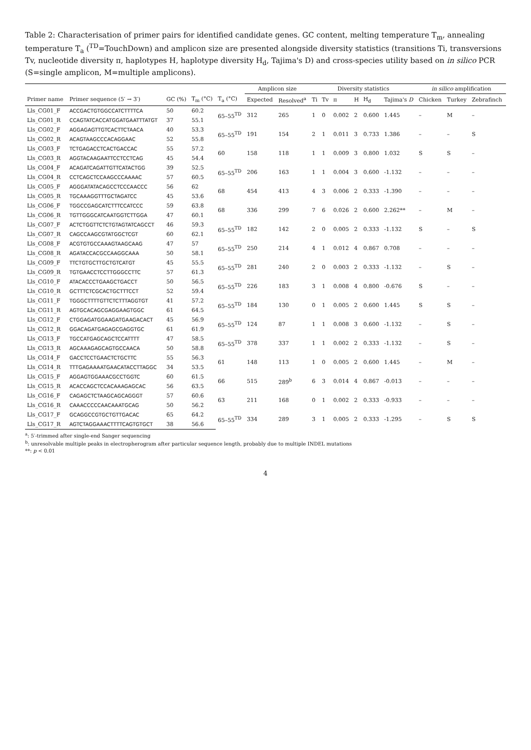Table 2: Characterisation of primer pairs for identified candidate genes. GC content, melting temperature T<sub>m</sub>, annealing temperature T<sub>a</sub> (<sup>TD</sup>=TouchDown) and amplicon size are presented alongside diversity statistics (transitions Ti, transversions Tv, nucleotide diversity π, haplotypes H, haplotype diversity H<sub>d</sub>, Tajima's D) and cross-species utility based on in silico PCR (S=single amplicon, M=multiple amplicons).
| | | | | | Amplicon size | | Diversity statistics | | | | | | in silico amplification | | |
| --- | --- | --- | --- | --- | --- | --- | --- | --- | --- | --- | --- | --- | --- | --- | --- |
| Primer name | Primer sequence (5′ → 3′) | GC (%) | T<sub>m</sub> (°C) | T<sub>a</sub> (°C) | Expected | Resolved<sup>a</sup> | Ti | Tv | π | H | H<sub>d</sub> | Tajima's D | Chicken | Turkey | Zebrafinch |
| Lls_CG01_F | ACCGACTGTGGCCATCTTTTCA | 50 | 60.2 | 65–55<sup>TD</sup> | 312 | 265 | 1 | 0 | 0.002 | 2 | 0.600 | 1.445 | – | M | – |
| Lls_CG01_R | CCAGTATCACCATGGATGAATTTATGT | 37 | 55.1 | | | | | | | | | | | | |
| Lls_CG02_F | AGGAGAGTTGTCACTTCTAACA | 40 | 53.3 | 65–55<sup>TD</sup> | 191 | 154 | 2 | 1 | 0.011 | 3 | 0.733 | 1.386 | – | – | S |
| Lls_CG02_R | ACAGTAAGCCCACAGGAAC | 52 | 55.8 | | | | | | | | | | | | |
| Lls_CG03_F | TCTGAGACCTCACTGACCAC | 55 | 57.2 | 60 | 158 | 118 | 1 | 1 | 0.009 | 3 | 0.800 | 1.032 | S | S | – |
| Lls_CG03_R | AGGTACAAGAATTCCTCCTCAG | 45 | 54.4 | | | | | | | | | | | | |
| Lls_CG04_F | ACAGATCAGATTGTTCATACTGG | 39 | 52.5 | 65–55<sup>TD</sup> | 206 | 163 | 1 | 1 | 0.004 | 3 | 0.600 | -1.132 | – | – | – |
| Lls_CG04_R | CCTCAGCTCCAAGCCCAAAAC | 57 | 60.5 | | | | | | | | | | | | |
| Lls_CG05_F | AGGGATATACAGCCTCCCAACCC | 56 | 62 | 68 | 454 | 413 | 4 | 3 | 0.006 | 2 | 0.333 | -1.390 | – | – | – |
| Lls_CG05_R | TGCAAAGGTTTGCTAGATCC | 45 | 53.6 | | | | | | | | | | | | |
| Lls_CG06_F | TGGCCGAGCATCTTTCCATCCC | 59 | 63.8 | 68 | 336 | 299 | 7 | 6 | 0.026 | 2 | 0.600 | 2.262** | – | M | – |
| Lls_CG06_R | TGTTGGGCATCAATGGTCTTGGA | 47 | 60.1 | | | | | | | | | | | | |
| Lls_CG07_F | ACTCTGGTTCTCTGTAGTATCAGCCT | 46 | 59.3 | 65–55<sup>TD</sup> | 182 | 142 | 2 | 0 | 0.005 | 2 | 0.333 | -1.132 | S | – | S |
| Lls_CG07_R | CAGCCAAGCGTATGGCTCGT | 60 | 62.1 | | | | | | | | | | | | |
| Lls_CG08_F | ACGTGTGCCAAAGTAAGCAAG | 47 | 57 | 65–55<sup>TD</sup> | 250 | 214 | 4 | 1 | 0.012 | 4 | 0.867 | 0.708 | – | – | – |
| Lls_CG08_R | AGATACCACGCCAAGGCAAA | 50 | 58.1 | | | | | | | | | | | | |
| Lls_CG09_F | TTCTGTGCTTGCTGTCATGT | 45 | 55.5 | 65–55<sup>TD</sup> | 281 | 240 | 2 | 0 | 0.003 | 2 | 0.333 | -1.132 | – | S | – |
| Lls_CG09_R | TGTGAACCTCCTTGGGCCTTC | 57 | 61.3 | | | | | | | | | | | | |
| Lls_CG10_F | ATACACCCTGAAGCTGACCT | 50 | 56.5 | 65–55<sup>TD</sup> | 226 | 183 | 3 | 1 | 0.008 | 4 | 0.800 | -0.676 | S | – | – |
| Lls_CG10_R | GCTTTCTCGCACTGCTTTCCT | 52 | 59.4 | | | | | | | | | | | | |
| Lls_CG11_F | TGGGCTTTTGTTCTCTTTAGGTGT | 41 | 57.2 | 65–55<sup>TD</sup> | 184 | 130 | 0 | 1 | 0.005 | 2 | 0.600 | 1.445 | S | S | – |
| Lls_CG11_R | AGTGCACAGCGAGGAAGTGGC | 61 | 64.5 | | | | | | | | | | | | |
| Lls_CG12_F | CTGGAGATGGAAGATGAAGACACT | 45 | 56.9 | 65–55<sup>TD</sup> | 124 | 87 | 1 | 1 | 0.008 | 3 | 0.600 | -1.132 | – | S | – |
| Lls_CG12_R | GGACAGATGAGAGCGAGGTGC | 61 | 61.9 | | | | | | | | | | | | |
| Lls_CG13_F | TGCCATGAGCAGCTCCATTTT | 47 | 58.5 | 65–55<sup>TD</sup> | 378 | 337 | 1 | 1 | 0.002 | 2 | 0.333 | -1.132 | – | S | – |
| Lls_CG13_R | AGCAAAGAGCAGTGCCAACA | 50 | 58.8 | | | | | | | | | | | | |
| Lls_CG14_F | GACCTCCTGAACTCTGCTTC | 55 | 56.3 | 61 | 148 | 113 | 1 | 0 | 0.005 | 2 | 0.600 | 1.445 | – | M | – |
| Lls_CG14_R | TTTGAGAAAATGAACATACCTTAGGC | 34 | 53.5 | | | | | | | | | | | | |
| Lls_CG15_F | AGGAGTGGAAACGCCTGGTC | 60 | 61.5 | 66 | 515 | 289<sup>b</sup> | 6 | 3 | 0.014 | 4 | 0.867 | -0.013 | – | – | – |
| Lls_CG15_R | ACACCAGCTCCACAAAGAGCAC | 56 | 63.5 | | | | | | | | | | | | |
| Lls_CG16_F | CAGAGCTCTAAGCAGCAGGGT | 57 | 60.6 | 63 | 211 | 168 | 0 | 1 | 0.002 | 2 | 0.333 | -0.933 | – | – | – |
| Lls_CG16_R | CAAACCCCCAACAAATGCAG | 50 | 56.2 | | | | | | | | | | | | |
| Lls_CG17_F | GCAGGCCGTGCTGTTGACAC | 65 | 64.2 | 65–55<sup>TD</sup> | 334 | 289 | 3 | 1 | 0.005 | 2 | 0.333 | -1.295 | – | S | S |
| Lls_CG17_R | AGTCTAGGAAACTTTTCAGTGTGCT | 38 | 56.6 | | | | | | | | | | | | |
<sup>a</sup>: 5′-trimmed after single-end Sanger sequencing
<sup>b</sup>: unresolvable multiple peaks in electropherogram after particular sequence length, probably due to multiple INDEL mutations
**: p < 0.01
4